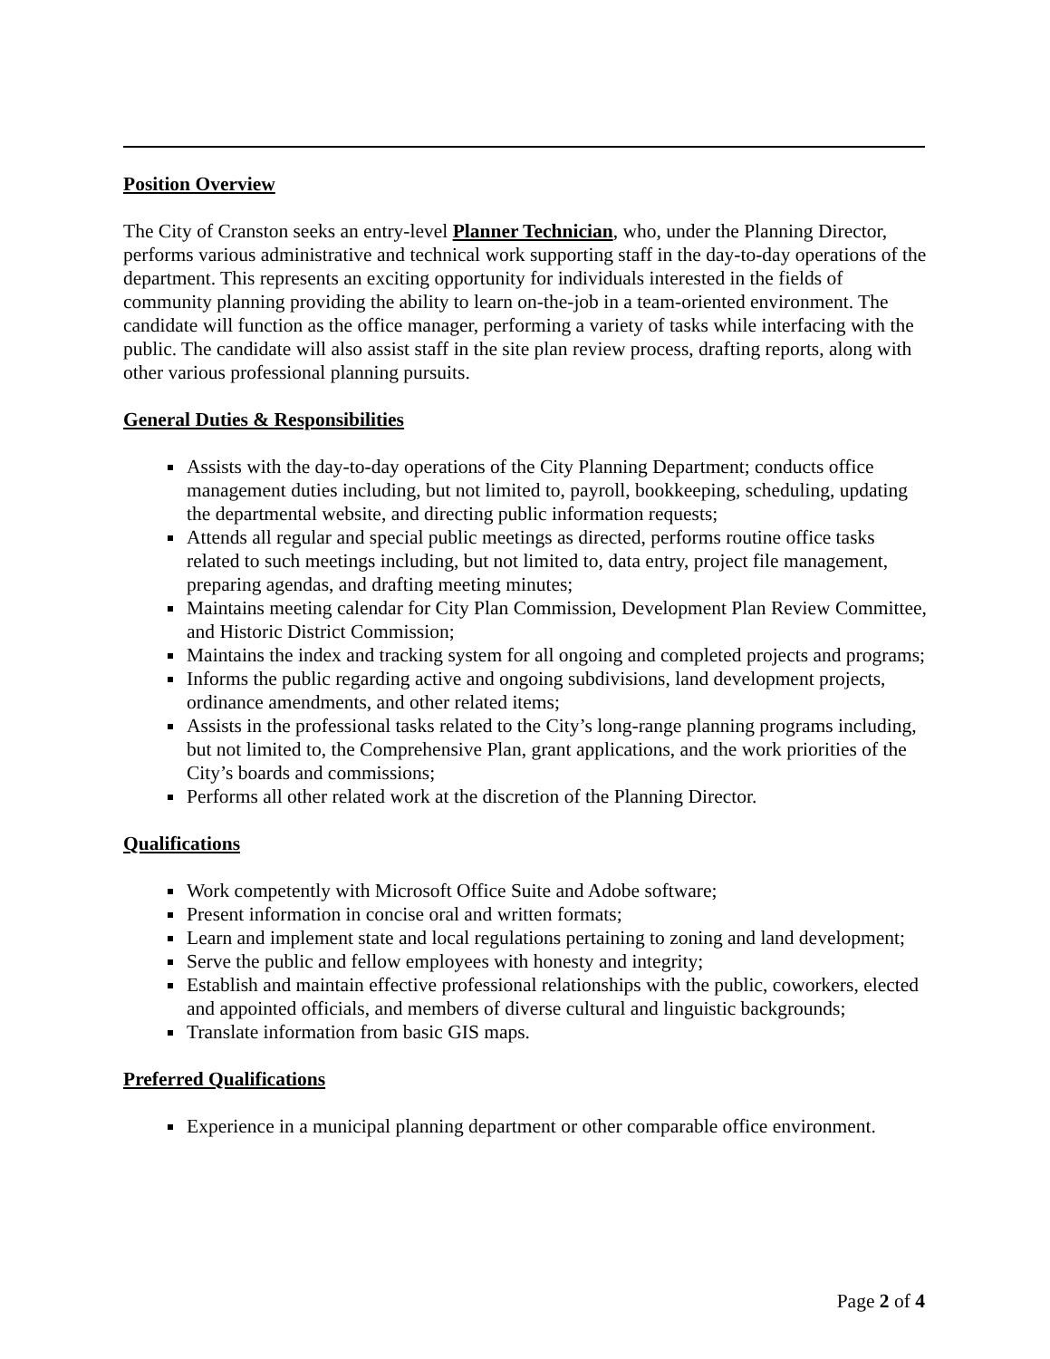Position Overview
The City of Cranston seeks an entry-level Planner Technician, who, under the Planning Director, performs various administrative and technical work supporting staff in the day-to-day operations of the department. This represents an exciting opportunity for individuals interested in the fields of community planning providing the ability to learn on-the-job in a team-oriented environment. The candidate will function as the office manager, performing a variety of tasks while interfacing with the public. The candidate will also assist staff in the site plan review process, drafting reports, along with other various professional planning pursuits.
General Duties & Responsibilities
Assists with the day-to-day operations of the City Planning Department; conducts office management duties including, but not limited to, payroll, bookkeeping, scheduling, updating the departmental website, and directing public information requests;
Attends all regular and special public meetings as directed, performs routine office tasks related to such meetings including, but not limited to, data entry, project file management, preparing agendas, and drafting meeting minutes;
Maintains meeting calendar for City Plan Commission, Development Plan Review Committee, and Historic District Commission;
Maintains the index and tracking system for all ongoing and completed projects and programs;
Informs the public regarding active and ongoing subdivisions, land development projects, ordinance amendments, and other related items;
Assists in the professional tasks related to the City’s long-range planning programs including, but not limited to, the Comprehensive Plan, grant applications, and the work priorities of the City’s boards and commissions;
Performs all other related work at the discretion of the Planning Director.
Qualifications
Work competently with Microsoft Office Suite and Adobe software;
Present information in concise oral and written formats;
Learn and implement state and local regulations pertaining to zoning and land development;
Serve the public and fellow employees with honesty and integrity;
Establish and maintain effective professional relationships with the public, coworkers, elected and appointed officials, and members of diverse cultural and linguistic backgrounds;
Translate information from basic GIS maps.
Preferred Qualifications
Experience in a municipal planning department or other comparable office environment.
Page 2 of 4